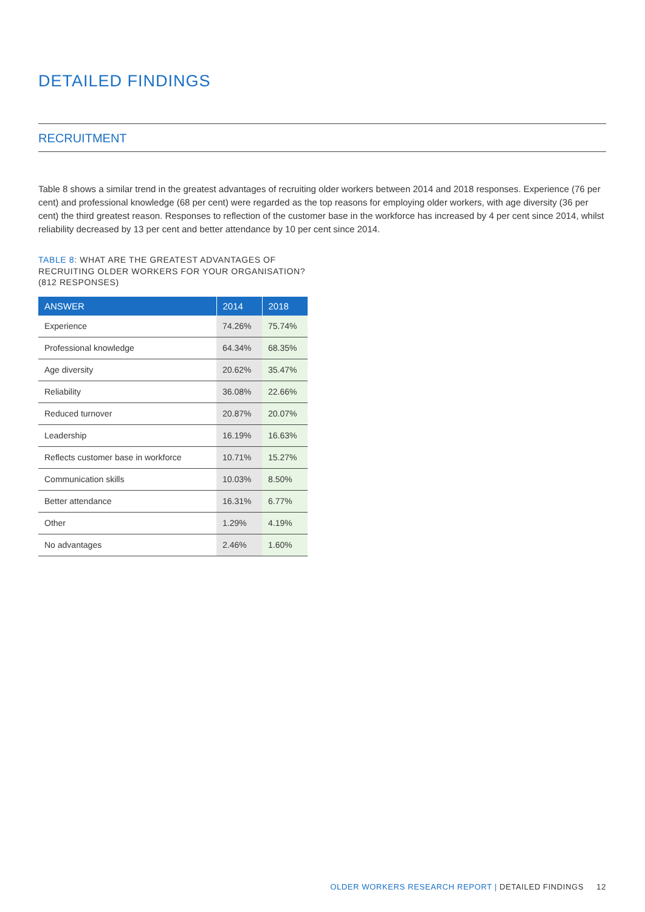DETAILED FINDINGS
RECRUITMENT
Table 8 shows a similar trend in the greatest advantages of recruiting older workers between 2014 and 2018 responses. Experience (76 per cent) and professional knowledge (68 per cent) were regarded as the top reasons for employing older workers, with age diversity (36 per cent) the third greatest reason. Responses to reflection of the customer base in the workforce has increased by 4 per cent since 2014, whilst reliability decreased by 13 per cent and better attendance by 10 per cent since 2014.
TABLE 8: WHAT ARE THE GREATEST ADVANTAGES OF RECRUITING OLDER WORKERS FOR YOUR ORGANISATION? (812 RESPONSES)
| ANSWER | 2014 | 2018 |
| --- | --- | --- |
| Experience | 74.26% | 75.74% |
| Professional knowledge | 64.34% | 68.35% |
| Age diversity | 20.62% | 35.47% |
| Reliability | 36.08% | 22.66% |
| Reduced turnover | 20.87% | 20.07% |
| Leadership | 16.19% | 16.63% |
| Reflects customer base in workforce | 10.71% | 15.27% |
| Communication skills | 10.03% | 8.50% |
| Better attendance | 16.31% | 6.77% |
| Other | 1.29% | 4.19% |
| No advantages | 2.46% | 1.60% |
OLDER WORKERS RESEARCH REPORT | DETAILED FINDINGS 12